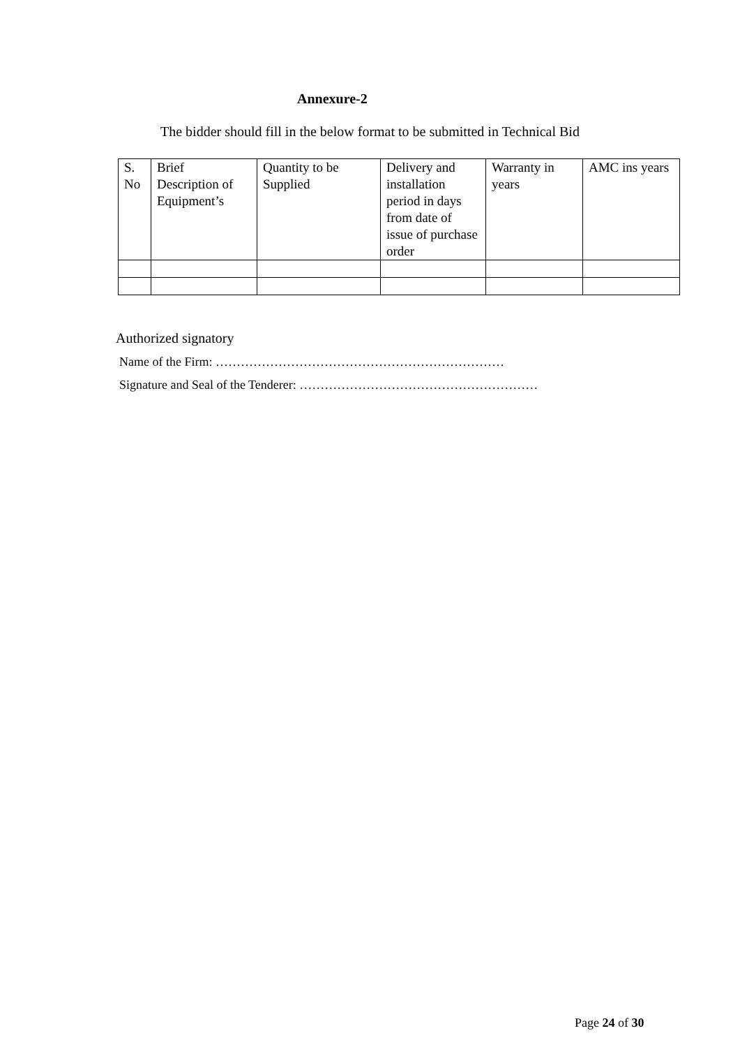Annexure-2
The bidder should fill in the below format to be submitted in Technical Bid
| S. No | Brief Description of Equipment’s | Quantity to be Supplied | Delivery and installation period in days from date of issue of purchase order | Warranty in years | AMC ins years |
Authorized signatory
Name of the Firm: ……………………………………………………………
Signature and Seal of the Tenderer: …………………………………………………
Page 24 of 30